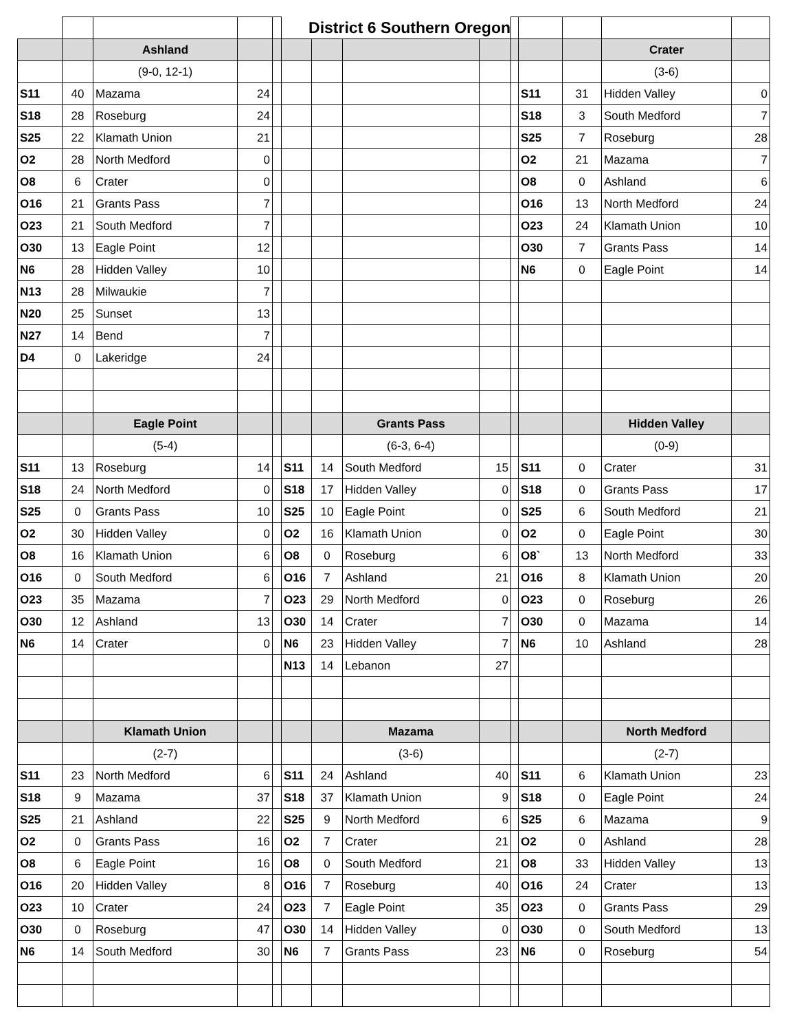| | | | | | District 6 Southern Oregon | | | | | | | | |
| | | Ashland | | | | | | | | | | Crater | |
| | | (9-0, 12-1) | | | | | | | | | | (3-6) | |
| S11 | 40 | Mazama | 24 | | | | | | | S11 | 31 | Hidden Valley | 0 |
| S18 | 28 | Roseburg | 24 | | | | | | | S18 | 3 | South Medford | 7 |
| S25 | 22 | Klamath Union | 21 | | | | | | | S25 | 7 | Roseburg | 28 |
| O2 | 28 | North Medford | 0 | | | | | | | O2 | 21 | Mazama | 7 |
| O8 | 6 | Crater | 0 | | | | | | | O8 | 0 | Ashland | 6 |
| O16 | 21 | Grants Pass | 7 | | | | | | | O16 | 13 | North Medford | 24 |
| O23 | 21 | South Medford | 7 | | | | | | | O23 | 24 | Klamath Union | 10 |
| O30 | 13 | Eagle Point | 12 | | | | | | | O30 | 7 | Grants Pass | 14 |
| N6 | 28 | Hidden Valley | 10 | | | | | | | N6 | 0 | Eagle Point | 14 |
| N13 | 28 | Milwaukie | 7 | | | | | | | | | | |
| N20 | 25 | Sunset | 13 | | | | | | | | | | |
| N27 | 14 | Bend | 7 | | | | | | | | | | |
| D4 | 0 | Lakeridge | 24 | | | | | | | | | | |
| | | Eagle Point | | | | | Grants Pass | | | | | Hidden Valley | |
| | | (5-4) | | | | | (6-3, 6-4) | | | | | (0-9) | |
| S11 | 13 | Roseburg | 14 | | S11 | 14 | South Medford | 15 | | S11 | 0 | Crater | 31 |
| S18 | 24 | North Medford | 0 | | S18 | 17 | Hidden Valley | 0 | | S18 | 0 | Grants Pass | 17 |
| S25 | 0 | Grants Pass | 10 | | S25 | 10 | Eagle Point | 0 | | S25 | 6 | South Medford | 21 |
| O2 | 30 | Hidden Valley | 0 | | O2 | 16 | Klamath Union | 0 | | O2 | 0 | Eagle Point | 30 |
| O8 | 16 | Klamath Union | 6 | | O8 | 0 | Roseburg | 6 | | O8` | 13 | North Medford | 33 |
| O16 | 0 | South Medford | 6 | | O16 | 7 | Ashland | 21 | | O16 | 8 | Klamath Union | 20 |
| O23 | 35 | Mazama | 7 | | O23 | 29 | North Medford | 0 | | O23 | 0 | Roseburg | 26 |
| O30 | 12 | Ashland | 13 | | O30 | 14 | Crater | 7 | | O30 | 0 | Mazama | 14 |
| N6 | 14 | Crater | 0 | | N6 | 23 | Hidden Valley | 7 | | N6 | 10 | Ashland | 28 |
| | | | | | N13 | 14 | Lebanon | 27 | | | | | |
| | | Klamath Union | | | | | Mazama | | | | | North Medford | |
| | | (2-7) | | | | | (3-6) | | | | | (2-7) | |
| S11 | 23 | North Medford | 6 | | S11 | 24 | Ashland | 40 | | S11 | 6 | Klamath Union | 23 |
| S18 | 9 | Mazama | 37 | | S18 | 37 | Klamath Union | 9 | | S18 | 0 | Eagle Point | 24 |
| S25 | 21 | Ashland | 22 | | S25 | 9 | North Medford | 6 | | S25 | 6 | Mazama | 9 |
| O2 | 0 | Grants Pass | 16 | | O2 | 7 | Crater | 21 | | O2 | 0 | Ashland | 28 |
| O8 | 6 | Eagle Point | 16 | | O8 | 0 | South Medford | 21 | | O8 | 33 | Hidden Valley | 13 |
| O16 | 20 | Hidden Valley | 8 | | O16 | 7 | Roseburg | 40 | | O16 | 24 | Crater | 13 |
| O23 | 10 | Crater | 24 | | O23 | 7 | Eagle Point | 35 | | O23 | 0 | Grants Pass | 29 |
| O30 | 0 | Roseburg | 47 | | O30 | 14 | Hidden Valley | 0 | | O30 | 0 | South Medford | 13 |
| N6 | 14 | South Medford | 30 | | N6 | 7 | Grants Pass | 23 | | N6 | 0 | Roseburg | 54 |